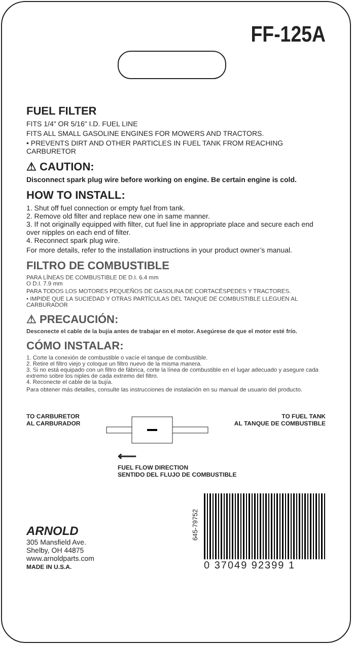FF-125A
FUEL FILTER
FITS 1/4" OR 5/16" I.D. FUEL LINE
FITS ALL SMALL GASOLINE ENGINES FOR MOWERS AND TRACTORS.
• PREVENTS DIRT AND OTHER PARTICLES IN FUEL TANK FROM REACHING CARBURETOR
⚠ CAUTION:
Disconnect spark plug wire before working on engine. Be certain engine is cold.
HOW TO INSTALL:
1. Shut off fuel connection or empty fuel from tank.
2. Remove old filter and replace new one in same manner.
3. If not originally equipped with filter, cut fuel line in appropriate place and secure each end over nipples on each end of filter.
4. Reconnect spark plug wire.
For more details, refer to the installation instructions in your product owner’s manual.
FILTRO DE COMBUSTIBLE
PARA LÍNEAS DE COMBUSTIBLE DE D.I. 6.4 mm
O D.I. 7.9 mm
PARA TODOS LOS MOTORES PEQUEÑOS DE GASOLINA DE CORTACÉSPEDES Y TRACTORES.
• IMPIDE QUE LA SUCIEDAD Y OTRAS PARTÍCULAS DEL TANQUE DE COMBUSTIBLE LLEGUEN AL CARBURADOR
⚠ PRECAUCIÓN:
Desconecte el cable de la bujía antes de trabajar en el motor. Asegúrese de que el motor esté frío.
CÓMO INSTALAR:
1. Corte la conexión de combustible o vacíe el tanque de combustible.
2. Retire el filtro viejo y coloque un filtro nuevo de la misma manera.
3. Si no está equipado con un filtro de fábrica, corte la línea de combustible en el lugar adecuado y asegure cada extremo sobre los niples de cada extremo del filtro.
4. Reconecte el cable de la bujía.
Para obtener más detalles, consulte las instrucciones de instalación en su manual de usuario del producto.
TO CARBURETOR
AL CARBURADOR
TO FUEL TANK
AL TANQUE DE COMBUSTIBLE
⟵
FUEL FLOW DIRECTION
SENTIDO DEL FLUJO DE COMBUSTIBLE
ARNOLD
305 Mansfield Ave.
Shelby, OH 44875
www.arnoldparts.com
MADE IN U.S.A.
645-79752
0 37049 92399 1